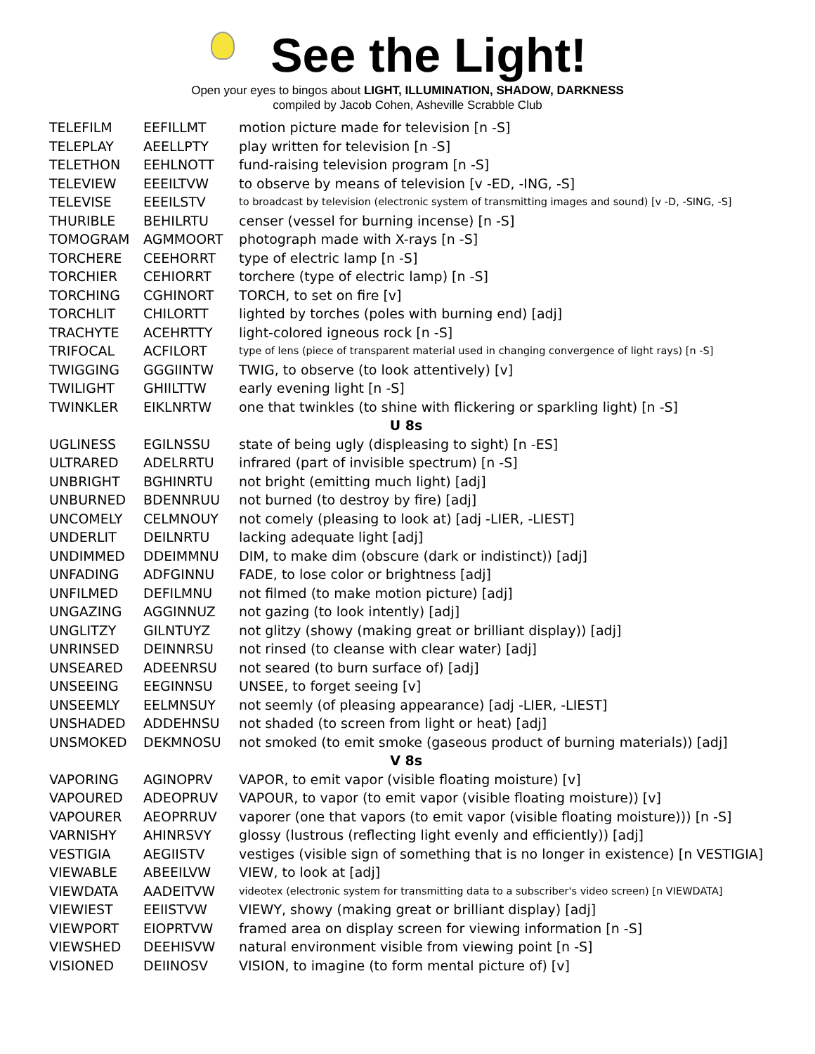See the Light!
Open your eyes to bingos about LIGHT, ILLUMINATION, SHADOW, DARKNESS
compiled by Jacob Cohen, Asheville Scrabble Club
| TELEFILM | EEFILLMT | motion picture made for television [n -S] |
| TELEPLAY | AEELLPTY | play written for television [n -S] |
| TELETHON | EEHLNOTT | fund-raising television program [n -S] |
| TELEVIEW | EEEILTVW | to observe by means of television [v -ED, -ING, -S] |
| TELEVISE | EEEILSTV | to broadcast by television (electronic system of transmitting images and sound) [v -D, -SING, -S] |
| THURIBLE | BEHILRTU | censer (vessel for burning incense) [n -S] |
| TOMOGRAM | AGMMOORT | photograph made with X-rays [n -S] |
| TORCHERE | CEEHORRT | type of electric lamp [n -S] |
| TORCHIER | CEHIORRT | torchere (type of electric lamp) [n -S] |
| TORCHING | CGHINORT | TORCH, to set on fire [v] |
| TORCHLIT | CHILORTT | lighted by torches (poles with burning end) [adj] |
| TRACHYTE | ACEHRTTY | light-colored igneous rock [n -S] |
| TRIFOCAL | ACFILORT | type of lens (piece of transparent material used in changing convergence of light rays) [n -S] |
| TWIGGING | GGGIINTW | TWIG, to observe (to look attentively) [v] |
| TWILIGHT | GHIILTTW | early evening light [n -S] |
| TWINKLER | EIKLNRTW | one that twinkles (to shine with flickering or sparkling light) [n -S] |
| U 8s | | |
| UGLINESS | EGILNSSU | state of being ugly (displeasing to sight) [n -ES] |
| ULTRARED | ADELRRTU | infrared (part of invisible spectrum) [n -S] |
| UNBRIGHT | BGHINRTU | not bright (emitting much light) [adj] |
| UNBURNED | BDENNRUU | not burned (to destroy by fire) [adj] |
| UNCOMELY | CELMNOUY | not comely (pleasing to look at) [adj -LIER, -LIEST] |
| UNDERLIT | DEILNRTU | lacking adequate light [adj] |
| UNDIMMED | DDEIMMNU | DIM, to make dim (obscure (dark or indistinct)) [adj] |
| UNFADING | ADFGINNU | FADE, to lose color or brightness [adj] |
| UNFILMED | DEFILMNU | not filmed (to make motion picture) [adj] |
| UNGAZING | AGGINNUZ | not gazing (to look intently) [adj] |
| UNGLITZY | GILNTUYZ | not glitzy (showy (making great or brilliant display)) [adj] |
| UNRINSED | DEINNRSU | not rinsed (to cleanse with clear water) [adj] |
| UNSEARED | ADEENRSU | not seared (to burn surface of) [adj] |
| UNSEEING | EEGINNSU | UNSEE, to forget seeing [v] |
| UNSEEMLY | EELMNSUY | not seemly (of pleasing appearance) [adj -LIER, -LIEST] |
| UNSHADED | ADDEHNSU | not shaded (to screen from light or heat) [adj] |
| UNSMOKED | DEKMNOSU | not smoked (to emit smoke (gaseous product of burning materials)) [adj] |
| V 8s | | |
| VAPORING | AGINOPRV | VAPOR, to emit vapor (visible floating moisture) [v] |
| VAPOURED | ADEOPRUV | VAPOUR, to vapor (to emit vapor (visible floating moisture)) [v] |
| VAPOURER | AEOPRRUV | vaporer (one that vapors (to emit vapor (visible floating moisture))) [n -S] |
| VARNISHY | AHINRSVY | glossy (lustrous (reflecting light evenly and efficiently)) [adj] |
| VESTIGIA | AEGIISTV | vestiges (visible sign of something that is no longer in existence) [n VESTIGIA] |
| VIEWABLE | ABEEILVW | VIEW, to look at [adj] |
| VIEWDATA | AADEITVW | videotex (electronic system for transmitting data to a subscriber's video screen) [n VIEWDATA] |
| VIEWIEST | EEIISTVW | VIEWY, showy (making great or brilliant display) [adj] |
| VIEWPORT | EIOPRTVW | framed area on display screen for viewing information [n -S] |
| VIEWSHED | DEEHISVW | natural environment visible from viewing point [n -S] |
| VISIONED | DEIINOSV | VISION, to imagine (to form mental picture of) [v] |